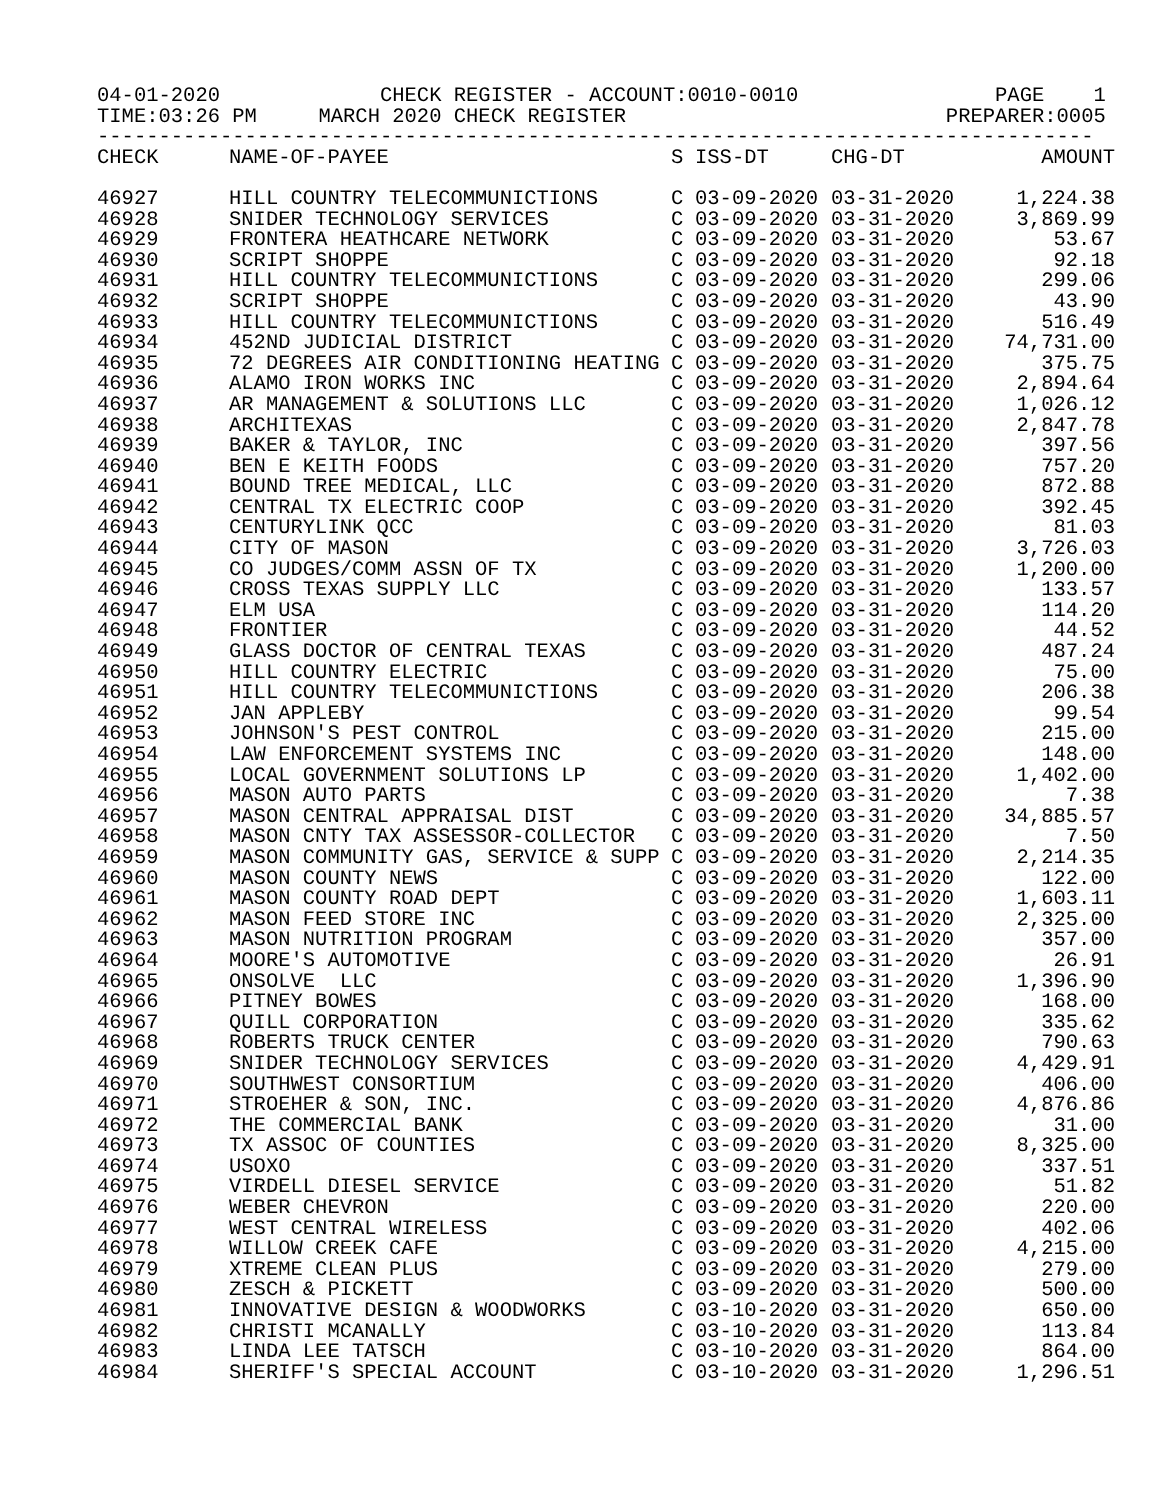04-01-2020             CHECK REGISTER - ACCOUNT:0010-0010                PAGE    1
TIME:03:26 PM     MARCH 2020 CHECK REGISTER                          PREPARER:0005
---------------------------------------------------------------------------------
| CHECK | NAME-OF-PAYEE | S | ISS-DT | CHG-DT | AMOUNT |
| --- | --- | --- | --- | --- | --- |
| 46927 | HILL COUNTRY TELECOMMUNICTIONS | C | 03-09-2020 | 03-31-2020 | 1,224.38 |
| 46928 | SNIDER TECHNOLOGY SERVICES | C | 03-09-2020 | 03-31-2020 | 3,869.99 |
| 46929 | FRONTERA HEATHCARE NETWORK | C | 03-09-2020 | 03-31-2020 | 53.67 |
| 46930 | SCRIPT SHOPPE | C | 03-09-2020 | 03-31-2020 | 92.18 |
| 46931 | HILL COUNTRY TELECOMMUNICTIONS | C | 03-09-2020 | 03-31-2020 | 299.06 |
| 46932 | SCRIPT SHOPPE | C | 03-09-2020 | 03-31-2020 | 43.90 |
| 46933 | HILL COUNTRY TELECOMMUNICTIONS | C | 03-09-2020 | 03-31-2020 | 516.49 |
| 46934 | 452ND JUDICIAL DISTRICT | C | 03-09-2020 | 03-31-2020 | 74,731.00 |
| 46935 | 72 DEGREES AIR CONDITIONING HEATING | C | 03-09-2020 | 03-31-2020 | 375.75 |
| 46936 | ALAMO IRON WORKS INC | C | 03-09-2020 | 03-31-2020 | 2,894.64 |
| 46937 | AR MANAGEMENT & SOLUTIONS LLC | C | 03-09-2020 | 03-31-2020 | 1,026.12 |
| 46938 | ARCHITEXAS | C | 03-09-2020 | 03-31-2020 | 2,847.78 |
| 46939 | BAKER & TAYLOR, INC | C | 03-09-2020 | 03-31-2020 | 397.56 |
| 46940 | BEN E KEITH FOODS | C | 03-09-2020 | 03-31-2020 | 757.20 |
| 46941 | BOUND TREE MEDICAL, LLC | C | 03-09-2020 | 03-31-2020 | 872.88 |
| 46942 | CENTRAL TX ELECTRIC COOP | C | 03-09-2020 | 03-31-2020 | 392.45 |
| 46943 | CENTURYLINK QCC | C | 03-09-2020 | 03-31-2020 | 81.03 |
| 46944 | CITY OF MASON | C | 03-09-2020 | 03-31-2020 | 3,726.03 |
| 46945 | CO JUDGES/COMM ASSN OF TX | C | 03-09-2020 | 03-31-2020 | 1,200.00 |
| 46946 | CROSS TEXAS SUPPLY LLC | C | 03-09-2020 | 03-31-2020 | 133.57 |
| 46947 | ELM USA | C | 03-09-2020 | 03-31-2020 | 114.20 |
| 46948 | FRONTIER | C | 03-09-2020 | 03-31-2020 | 44.52 |
| 46949 | GLASS DOCTOR OF CENTRAL TEXAS | C | 03-09-2020 | 03-31-2020 | 487.24 |
| 46950 | HILL COUNTRY ELECTRIC | C | 03-09-2020 | 03-31-2020 | 75.00 |
| 46951 | HILL COUNTRY TELECOMMUNICTIONS | C | 03-09-2020 | 03-31-2020 | 206.38 |
| 46952 | JAN APPLEBY | C | 03-09-2020 | 03-31-2020 | 99.54 |
| 46953 | JOHNSON'S PEST CONTROL | C | 03-09-2020 | 03-31-2020 | 215.00 |
| 46954 | LAW ENFORCEMENT SYSTEMS INC | C | 03-09-2020 | 03-31-2020 | 148.00 |
| 46955 | LOCAL GOVERNMENT SOLUTIONS LP | C | 03-09-2020 | 03-31-2020 | 1,402.00 |
| 46956 | MASON AUTO PARTS | C | 03-09-2020 | 03-31-2020 | 7.38 |
| 46957 | MASON CENTRAL APPRAISAL DIST | C | 03-09-2020 | 03-31-2020 | 34,885.57 |
| 46958 | MASON CNTY TAX ASSESSOR-COLLECTOR | C | 03-09-2020 | 03-31-2020 | 7.50 |
| 46959 | MASON COMMUNITY GAS, SERVICE & SUPP | C | 03-09-2020 | 03-31-2020 | 2,214.35 |
| 46960 | MASON COUNTY NEWS | C | 03-09-2020 | 03-31-2020 | 122.00 |
| 46961 | MASON COUNTY ROAD DEPT | C | 03-09-2020 | 03-31-2020 | 1,603.11 |
| 46962 | MASON FEED STORE INC | C | 03-09-2020 | 03-31-2020 | 2,325.00 |
| 46963 | MASON NUTRITION PROGRAM | C | 03-09-2020 | 03-31-2020 | 357.00 |
| 46964 | MOORE'S AUTOMOTIVE | C | 03-09-2020 | 03-31-2020 | 26.91 |
| 46965 | ONSOLVE LLC | C | 03-09-2020 | 03-31-2020 | 1,396.90 |
| 46966 | PITNEY BOWES | C | 03-09-2020 | 03-31-2020 | 168.00 |
| 46967 | QUILL CORPORATION | C | 03-09-2020 | 03-31-2020 | 335.62 |
| 46968 | ROBERTS TRUCK CENTER | C | 03-09-2020 | 03-31-2020 | 790.63 |
| 46969 | SNIDER TECHNOLOGY SERVICES | C | 03-09-2020 | 03-31-2020 | 4,429.91 |
| 46970 | SOUTHWEST CONSORTIUM | C | 03-09-2020 | 03-31-2020 | 406.00 |
| 46971 | STROEHER & SON, INC. | C | 03-09-2020 | 03-31-2020 | 4,876.86 |
| 46972 | THE COMMERCIAL BANK | C | 03-09-2020 | 03-31-2020 | 31.00 |
| 46973 | TX ASSOC OF COUNTIES | C | 03-09-2020 | 03-31-2020 | 8,325.00 |
| 46974 | USOXO | C | 03-09-2020 | 03-31-2020 | 337.51 |
| 46975 | VIRDELL DIESEL SERVICE | C | 03-09-2020 | 03-31-2020 | 51.82 |
| 46976 | WEBER CHEVRON | C | 03-09-2020 | 03-31-2020 | 220.00 |
| 46977 | WEST CENTRAL WIRELESS | C | 03-09-2020 | 03-31-2020 | 402.06 |
| 46978 | WILLOW CREEK CAFE | C | 03-09-2020 | 03-31-2020 | 4,215.00 |
| 46979 | XTREME CLEAN PLUS | C | 03-09-2020 | 03-31-2020 | 279.00 |
| 46980 | ZESCH & PICKETT | C | 03-09-2020 | 03-31-2020 | 500.00 |
| 46981 | INNOVATIVE DESIGN & WOODWORKS | C | 03-10-2020 | 03-31-2020 | 650.00 |
| 46982 | CHRISTI MCANALLY | C | 03-10-2020 | 03-31-2020 | 113.84 |
| 46983 | LINDA LEE TATSCH | C | 03-10-2020 | 03-31-2020 | 864.00 |
| 46984 | SHERIFF'S SPECIAL ACCOUNT | C | 03-10-2020 | 03-31-2020 | 1,296.51 |